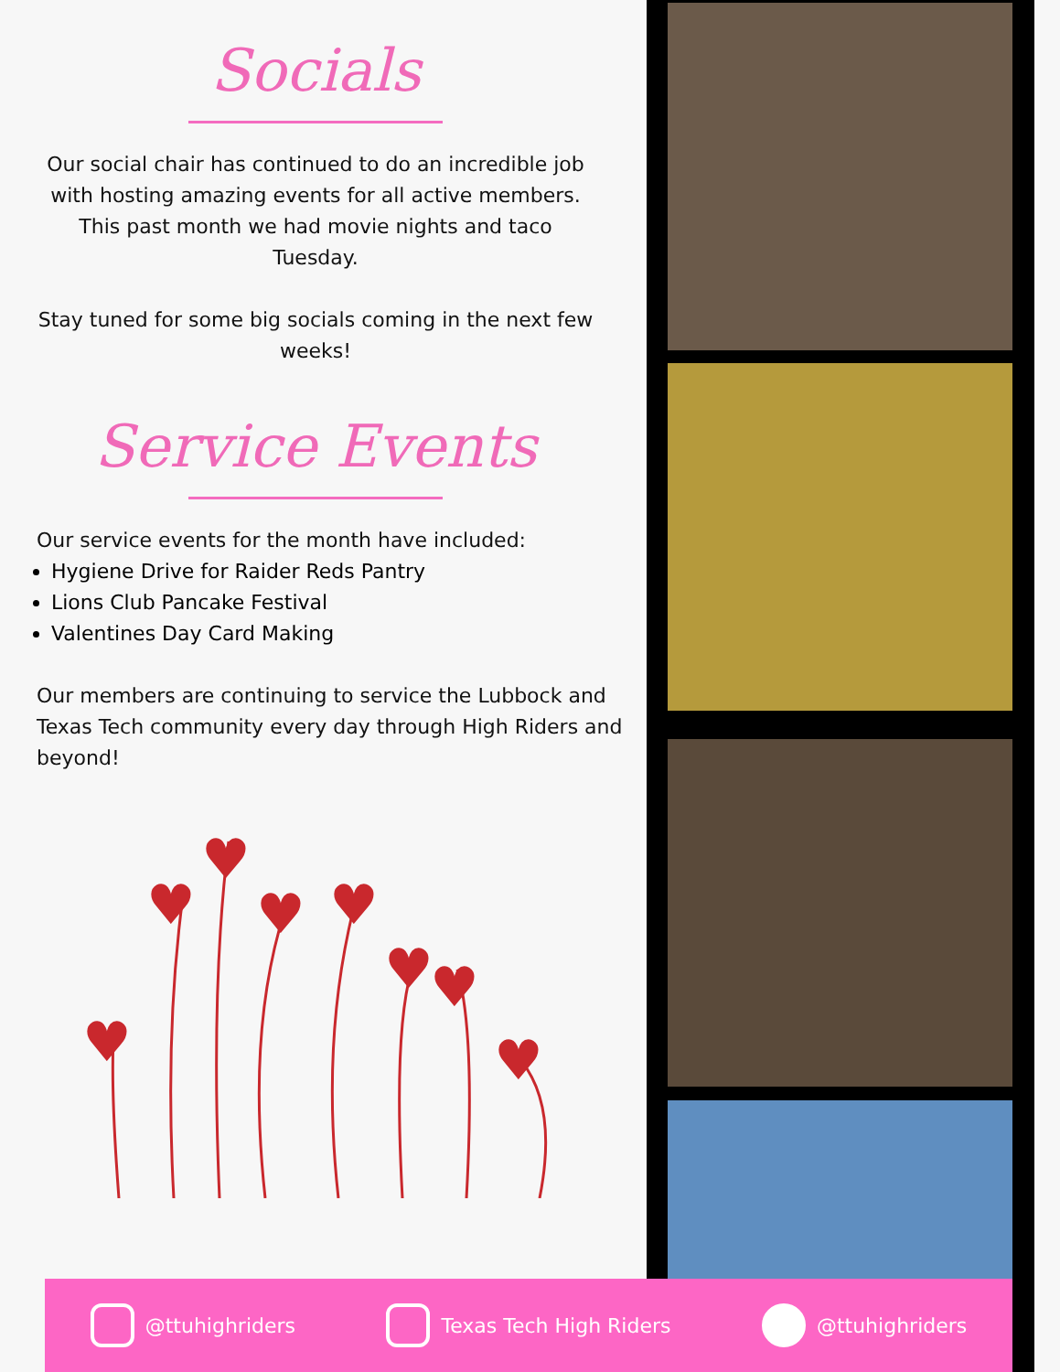Socials
Our social chair has continued to do an incredible job with hosting amazing events for all active members. This past month we had movie nights and taco Tuesday.
Stay tuned for some big socials coming in the next few weeks!
Service Events
Our service events for the month have included:
Hygiene Drive for Raider Reds Pantry
Lions Club Pancake Festival
Valentines Day Card Making
Our members are continuing to service the Lubbock and Texas Tech community every day through High Riders and beyond!
♥
♥
♥
♥
♥
♥
♥
♥
@ttuhighriders Texas Tech High Riders @ttuhighriders